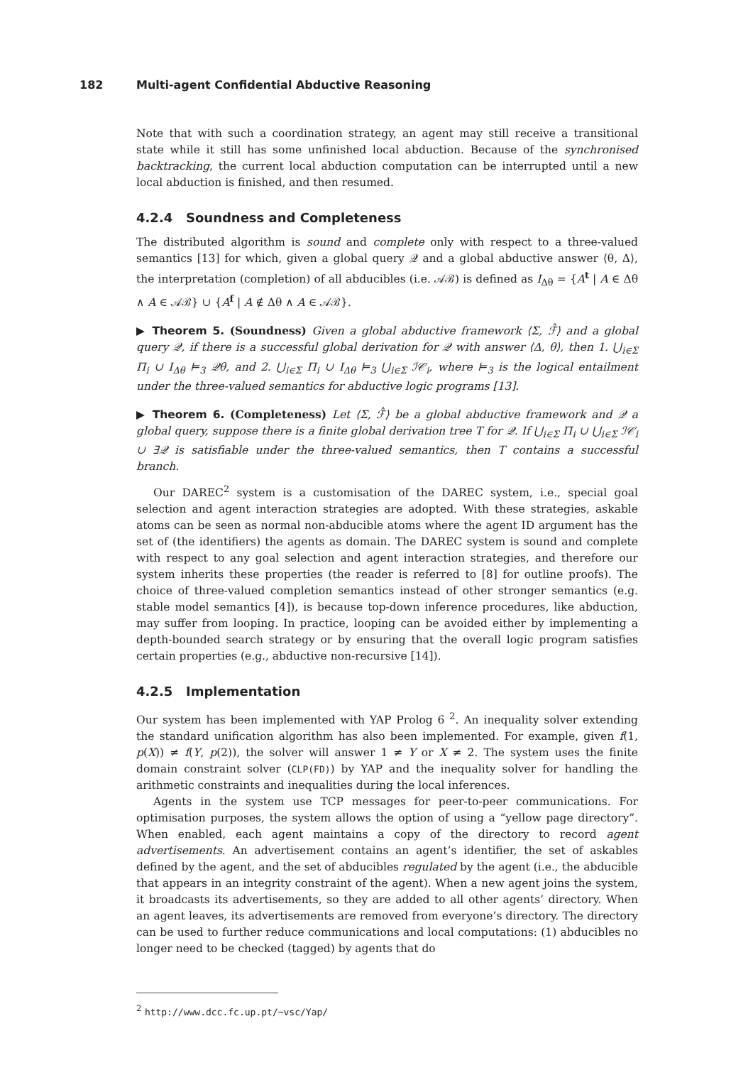182 Multi-agent Confidential Abductive Reasoning
Note that with such a coordination strategy, an agent may still receive a transitional state while it still has some unfinished local abduction. Because of the synchronised backtracking, the current local abduction computation can be interrupted until a new local abduction is finished, and then resumed.
4.2.4 Soundness and Completeness
The distributed algorithm is sound and complete only with respect to a three-valued semantics [13] for which, given a global query 𝒬 and a global abductive answer ⟨θ, Δ⟩, the interpretation (completion) of all abducibles (i.e. 𝒜ℬ) is defined as I<sub>Δθ</sub> = {A<sup>t</sup> | A ∈ Δθ ∧ A ∈ 𝒜ℬ} ∪ {A<sup>f</sup> | A ∉ Δθ ∧ A ∈ 𝒜ℬ}.
▶ Theorem 5. (Soundness) Given a global abductive framework ⟨Σ, ℱ̂⟩ and a global query 𝒬, if there is a successful global derivation for 𝒬 with answer ⟨Δ, θ⟩, then 1. ⋃<sub>i∈Σ</sub> Π<sub>i</sub> ∪ I<sub>Δθ</sub> ⊨<sub>3</sub> 𝒬θ, and 2. ⋃<sub>i∈Σ</sub> Π<sub>i</sub> ∪ I<sub>Δθ</sub> ⊨<sub>3</sub> ⋃<sub>i∈Σ</sub> ℐ𝒞<sub>i</sub>, where ⊨<sub>3</sub> is the logical entailment under the three-valued semantics for abductive logic programs [13].
▶ Theorem 6. (Completeness) Let ⟨Σ, ℱ̂⟩ be a global abductive framework and 𝒬 a global query, suppose there is a finite global derivation tree T for 𝒬. If ⋃<sub>i∈Σ</sub> Π<sub>i</sub> ∪ ⋃<sub>i∈Σ</sub> ℐ𝒞<sub>i</sub> ∪ ∃𝒬 is satisfiable under the three-valued semantics, then T contains a successful branch.
Our DAREC<sup>2</sup> system is a customisation of the DAREC system, i.e., special goal selection and agent interaction strategies are adopted. With these strategies, askable atoms can be seen as normal non-abducible atoms where the agent ID argument has the set of (the identifiers) the agents as domain. The DAREC system is sound and complete with respect to any goal selection and agent interaction strategies, and therefore our system inherits these properties (the reader is referred to [8] for outline proofs). The choice of three-valued completion semantics instead of other stronger semantics (e.g. stable model semantics [4]), is because top-down inference procedures, like abduction, may suffer from looping. In practice, looping can be avoided either by implementing a depth-bounded search strategy or by ensuring that the overall logic program satisfies certain properties (e.g., abductive non-recursive [14]).
4.2.5 Implementation
Our system has been implemented with YAP Prolog 6 <sup>2</sup>. An inequality solver extending the standard unification algorithm has also been implemented. For example, given f(1, p(X)) ≠ f(Y, p(2)), the solver will answer 1 ≠ Y or X ≠ 2. The system uses the finite domain constraint solver (CLP(FD)) by YAP and the inequality solver for handling the arithmetic constraints and inequalities during the local inferences.
Agents in the system use TCP messages for peer-to-peer communications. For optimisation purposes, the system allows the option of using a “yellow page directory”. When enabled, each agent maintains a copy of the directory to record agent advertisements. An advertisement contains an agent’s identifier, the set of askables defined by the agent, and the set of abducibles regulated by the agent (i.e., the abducible that appears in an integrity constraint of the agent). When a new agent joins the system, it broadcasts its advertisements, so they are added to all other agents’ directory. When an agent leaves, its advertisements are removed from everyone’s directory. The directory can be used to further reduce communications and local computations: (1) abducibles no longer need to be checked (tagged) by agents that do
<sup>2</sup> http://www.dcc.fc.up.pt/~vsc/Yap/